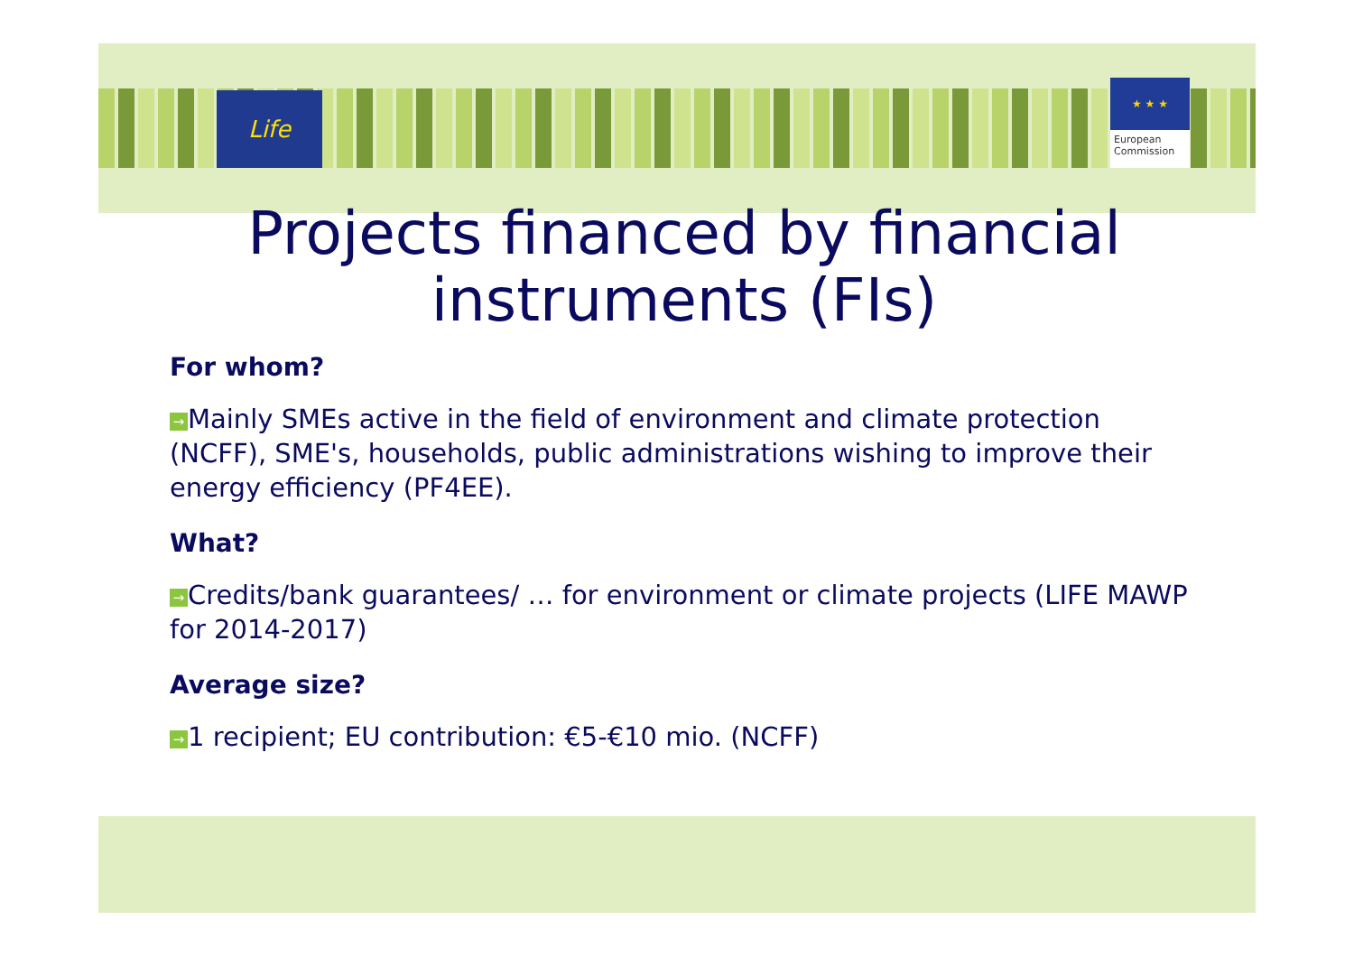Life
★ ★ ★
European
Commission
Projects financed by financial instruments (FIs)
For whom?
→ Mainly SMEs active in the field of environment and climate protection (NCFF), SME's, households, public administrations wishing to improve their energy efficiency (PF4EE).
What?
→ Credits/bank guarantees/ … for environment or climate projects (LIFE MAWP for 2014-2017)
Average size?
→ 1 recipient; EU contribution: €5-€10 mio. (NCFF)